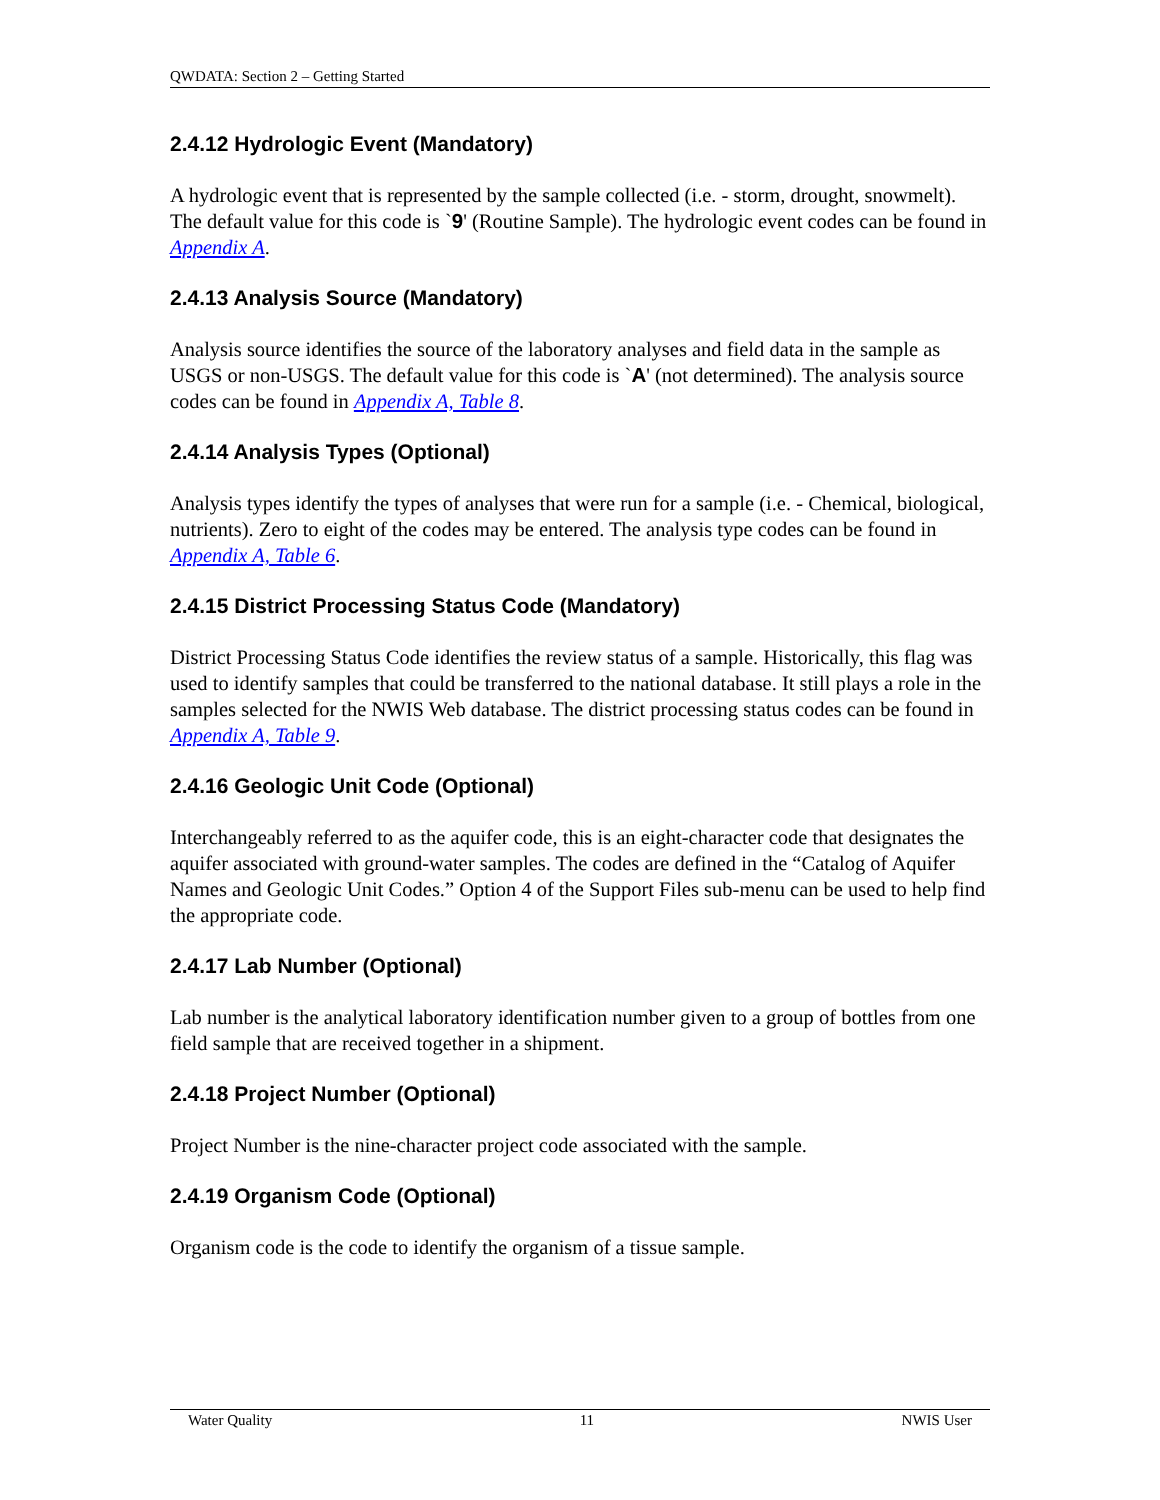QWDATA: Section 2 – Getting Started
2.4.12 Hydrologic Event (Mandatory)
A hydrologic event that is represented by the sample collected (i.e. - storm, drought, snowmelt). The default value for this code is `9' (Routine Sample). The hydrologic event codes can be found in Appendix A.
2.4.13 Analysis Source (Mandatory)
Analysis source identifies the source of the laboratory analyses and field data in the sample as USGS or non-USGS. The default value for this code is `A' (not determined). The analysis source codes can be found in Appendix A, Table 8.
2.4.14 Analysis Types (Optional)
Analysis types identify the types of analyses that were run for a sample (i.e. - Chemical, biological, nutrients). Zero to eight of the codes may be entered. The analysis type codes can be found in Appendix A, Table 6.
2.4.15 District Processing Status Code (Mandatory)
District Processing Status Code identifies the review status of a sample. Historically, this flag was used to identify samples that could be transferred to the national database. It still plays a role in the samples selected for the NWIS Web database. The district processing status codes can be found in Appendix A, Table 9.
2.4.16 Geologic Unit Code (Optional)
Interchangeably referred to as the aquifer code, this is an eight-character code that designates the aquifer associated with ground-water samples. The codes are defined in the “Catalog of Aquifer Names and Geologic Unit Codes.” Option 4 of the Support Files sub-menu can be used to help find the appropriate code.
2.4.17 Lab Number (Optional)
Lab number is the analytical laboratory identification number given to a group of bottles from one field sample that are received together in a shipment.
2.4.18 Project Number (Optional)
Project Number is the nine-character project code associated with the sample.
2.4.19 Organism Code (Optional)
Organism code is the code to identify the organism of a tissue sample.
Water Quality 11 NWIS User